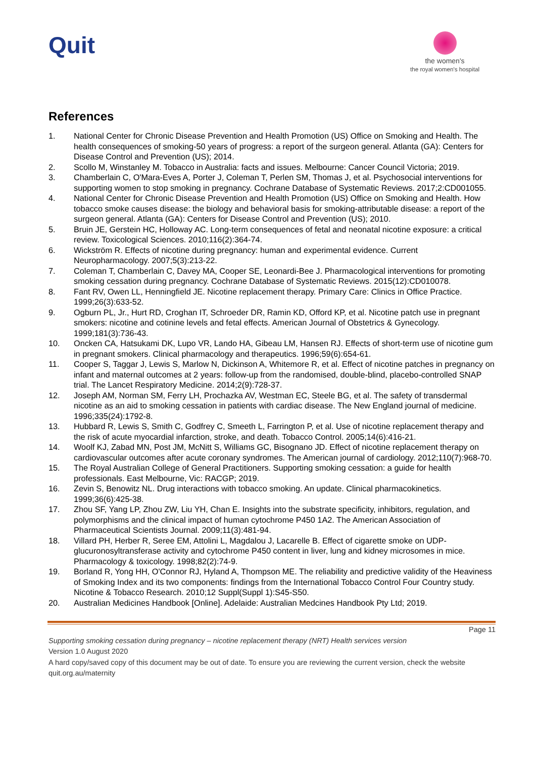Quit
the women's
the royal women's hospital
References
1. National Center for Chronic Disease Prevention and Health Promotion (US) Office on Smoking and Health. The health consequences of smoking-50 years of progress: a report of the surgeon general. Atlanta (GA): Centers for Disease Control and Prevention (US); 2014.
2. Scollo M, Winstanley M. Tobacco in Australia: facts and issues. Melbourne: Cancer Council Victoria; 2019.
3. Chamberlain C, O'Mara-Eves A, Porter J, Coleman T, Perlen SM, Thomas J, et al. Psychosocial interventions for supporting women to stop smoking in pregnancy. Cochrane Database of Systematic Reviews. 2017;2:CD001055.
4. National Center for Chronic Disease Prevention and Health Promotion (US) Office on Smoking and Health. How tobacco smoke causes disease: the biology and behavioral basis for smoking-attributable disease: a report of the surgeon general. Atlanta (GA): Centers for Disease Control and Prevention (US); 2010.
5. Bruin JE, Gerstein HC, Holloway AC. Long-term consequences of fetal and neonatal nicotine exposure: a critical review. Toxicological Sciences. 2010;116(2):364-74.
6. Wickström R. Effects of nicotine during pregnancy: human and experimental evidence. Current Neuropharmacology. 2007;5(3):213-22.
7. Coleman T, Chamberlain C, Davey MA, Cooper SE, Leonardi-Bee J. Pharmacological interventions for promoting smoking cessation during pregnancy. Cochrane Database of Systematic Reviews. 2015(12):CD010078.
8. Fant RV, Owen LL, Henningfield JE. Nicotine replacement therapy. Primary Care: Clinics in Office Practice. 1999;26(3):633-52.
9. Ogburn PL, Jr., Hurt RD, Croghan IT, Schroeder DR, Ramin KD, Offord KP, et al. Nicotine patch use in pregnant smokers: nicotine and cotinine levels and fetal effects. American Journal of Obstetrics & Gynecology. 1999;181(3):736-43.
10. Oncken CA, Hatsukami DK, Lupo VR, Lando HA, Gibeau LM, Hansen RJ. Effects of short-term use of nicotine gum in pregnant smokers. Clinical pharmacology and therapeutics. 1996;59(6):654-61.
11. Cooper S, Taggar J, Lewis S, Marlow N, Dickinson A, Whitemore R, et al. Effect of nicotine patches in pregnancy on infant and maternal outcomes at 2 years: follow-up from the randomised, double-blind, placebo-controlled SNAP trial. The Lancet Respiratory Medicine. 2014;2(9):728-37.
12. Joseph AM, Norman SM, Ferry LH, Prochazka AV, Westman EC, Steele BG, et al. The safety of transdermal nicotine as an aid to smoking cessation in patients with cardiac disease. The New England journal of medicine. 1996;335(24):1792-8.
13. Hubbard R, Lewis S, Smith C, Godfrey C, Smeeth L, Farrington P, et al. Use of nicotine replacement therapy and the risk of acute myocardial infarction, stroke, and death. Tobacco Control. 2005;14(6):416-21.
14. Woolf KJ, Zabad MN, Post JM, McNitt S, Williams GC, Bisognano JD. Effect of nicotine replacement therapy on cardiovascular outcomes after acute coronary syndromes. The American journal of cardiology. 2012;110(7):968-70.
15. The Royal Australian College of General Practitioners. Supporting smoking cessation: a guide for health professionals. East Melbourne, Vic: RACGP; 2019.
16. Zevin S, Benowitz NL. Drug interactions with tobacco smoking. An update. Clinical pharmacokinetics. 1999;36(6):425-38.
17. Zhou SF, Yang LP, Zhou ZW, Liu YH, Chan E. Insights into the substrate specificity, inhibitors, regulation, and polymorphisms and the clinical impact of human cytochrome P450 1A2. The American Association of Pharmaceutical Scientists Journal. 2009;11(3):481-94.
18. Villard PH, Herber R, Seree EM, Attolini L, Magdalou J, Lacarelle B. Effect of cigarette smoke on UDP-glucuronosyltransferase activity and cytochrome P450 content in liver, lung and kidney microsomes in mice. Pharmacology & toxicology. 1998;82(2):74-9.
19. Borland R, Yong HH, O'Connor RJ, Hyland A, Thompson ME. The reliability and predictive validity of the Heaviness of Smoking Index and its two components: findings from the International Tobacco Control Four Country study. Nicotine & Tobacco Research. 2010;12 Suppl(Suppl 1):S45-S50.
20. Australian Medicines Handbook [Online]. Adelaide: Australian Medcines Handbook Pty Ltd; 2019.
Page 11
Supporting smoking cessation during pregnancy – nicotine replacement therapy (NRT) Health services version
Version 1.0 August 2020
A hard copy/saved copy of this document may be out of date. To ensure you are reviewing the current version, check the website quit.org.au/maternity